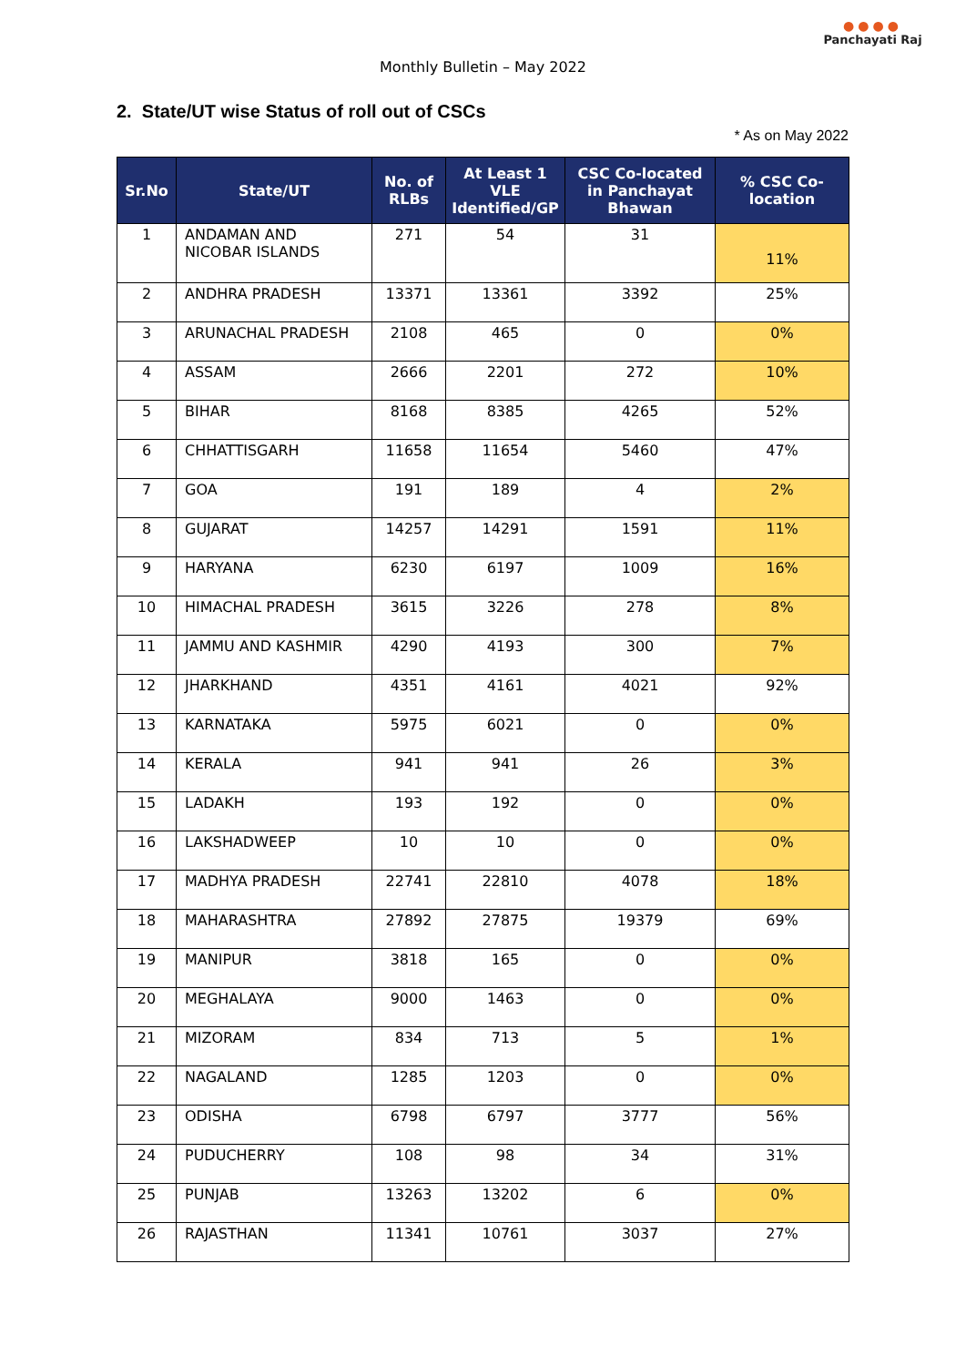Monthly Bulletin – May 2022
●●●●
Panchayati Raj
2. State/UT wise Status of roll out of CSCs
* As on May 2022
| Sr.No | State/UT | No. of RLBs | At Least 1 VLE Identified/GP | CSC Co-located in Panchayat Bhawan | % CSC Co-location |
| --- | --- | --- | --- | --- | --- |
| 1 | ANDAMAN AND NICOBAR ISLANDS | 271 | 54 | 31 | 11% |
| 2 | ANDHRA PRADESH | 13371 | 13361 | 3392 | 25% |
| 3 | ARUNACHAL PRADESH | 2108 | 465 | 0 | 0% |
| 4 | ASSAM | 2666 | 2201 | 272 | 10% |
| 5 | BIHAR | 8168 | 8385 | 4265 | 52% |
| 6 | CHHATTISGARH | 11658 | 11654 | 5460 | 47% |
| 7 | GOA | 191 | 189 | 4 | 2% |
| 8 | GUJARAT | 14257 | 14291 | 1591 | 11% |
| 9 | HARYANA | 6230 | 6197 | 1009 | 16% |
| 10 | HIMACHAL PRADESH | 3615 | 3226 | 278 | 8% |
| 11 | JAMMU AND KASHMIR | 4290 | 4193 | 300 | 7% |
| 12 | JHARKHAND | 4351 | 4161 | 4021 | 92% |
| 13 | KARNATAKA | 5975 | 6021 | 0 | 0% |
| 14 | KERALA | 941 | 941 | 26 | 3% |
| 15 | LADAKH | 193 | 192 | 0 | 0% |
| 16 | LAKSHADWEEP | 10 | 10 | 0 | 0% |
| 17 | MADHYA PRADESH | 22741 | 22810 | 4078 | 18% |
| 18 | MAHARASHTRA | 27892 | 27875 | 19379 | 69% |
| 19 | MANIPUR | 3818 | 165 | 0 | 0% |
| 20 | MEGHALAYA | 9000 | 1463 | 0 | 0% |
| 21 | MIZORAM | 834 | 713 | 5 | 1% |
| 22 | NAGALAND | 1285 | 1203 | 0 | 0% |
| 23 | ODISHA | 6798 | 6797 | 3777 | 56% |
| 24 | PUDUCHERRY | 108 | 98 | 34 | 31% |
| 25 | PUNJAB | 13263 | 13202 | 6 | 0% |
| 26 | RAJASTHAN | 11341 | 10761 | 3037 | 27% |